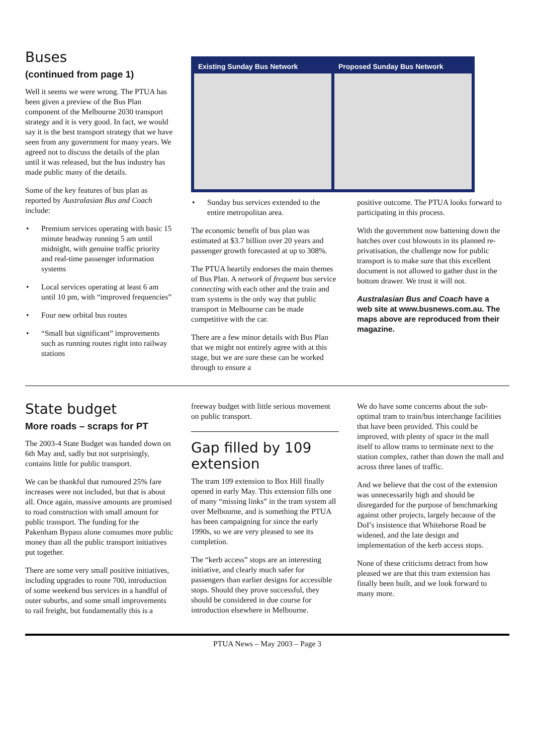Buses
(continued from page 1)
Well it seems we were wrong. The PTUA has been given a preview of the Bus Plan component of the Melbourne 2030 transport strategy and it is very good. In fact, we would say it is the best transport strategy that we have seen from any government for many years. We agreed not to discuss the details of the plan until it was released, but the bus industry has made public many of the details.
Some of the key features of bus plan as reported by Australasian Bus and Coach include:
• Premium services operating with basic 15 minute headway running 5 am until midnight, with genuine traffic priority and real-time passenger information systems
• Local services operating at least 6 am until 10 pm, with “improved frequencies”
• Four new orbital bus routes
• “Small but significant” improvements such as running routes right into railway stations
Existing Sunday Bus Network Proposed Sunday Bus Network
• Sunday bus services extended to the entire metropolitan area.
The economic benefit of bus plan was estimated at $3.7 billion over 20 years and passenger growth forecasted at up to 308%.
The PTUA heartily endorses the main themes of Bus Plan. A network of frequent bus service connecting with each other and the train and tram systems is the only way that public transport in Melbourne can be made competitive with the car.
There are a few minor details with Bus Plan that we might not entirely agree with at this stage, but we are sure these can be worked through to ensure a
positive outcome. The PTUA looks forward to participating in this process.
With the government now battening down the hatches over cost blowouts in its planned re-privatisation, the challenge now for public transport is to make sure that this excellent document is not allowed to gather dust in the bottom drawer. We trust it will not.
Australasian Bus and Coach have a web site at www.busnews.com.au. The maps above are reproduced from their magazine.
State budget
More roads – scraps for PT
The 2003-4 State Budget was handed down on 6th May and, sadly but not surprisingly, contains little for public transport.
We can be thankful that rumoured 25% fare increases were not included, but that is about all. Once again, massive amounts are promised to road construction with small amount for public transport. The funding for the Pakenham Bypass alone consumes more public money than all the public transport initiatives put together.
There are some very small positive initiatives, including upgrades to route 700, introduction of some weekend bus services in a handful of outer suburbs, and some small improvements to rail freight, but fundamentally this is a
freeway budget with little serious movement on public transport.
Gap filled by 109 extension
The tram 109 extension to Box Hill finally opened in early May. This extension fills one of many “missing links” in the tram system all over Melbourne, and is something the PTUA has been campaigning for since the early 1990s, so we are very pleased to see its completion.
The “kerb access” stops are an interesting initiative, and clearly much safer for passengers than earlier designs for accessible stops. Should they prove successful, they should be considered in due course for introduction elsewhere in Melbourne.
We do have some concerns about the sub-optimal tram to train/bus interchange facilities that have been provided. This could be improved, with plenty of space in the mall itself to allow trams to terminate next to the station complex, rather than down the mall and across three lanes of traffic.
And we believe that the cost of the extension was unnecessarily high and should be disregarded for the purpose of benchmarking against other projects, largely because of the DoI’s insistence that Whitehorse Road be widened, and the late design and implementation of the kerb access stops.
None of these criticisms detract from how pleased we are that this tram extension has finally been built, and we look forward to many more.
PTUA News – May 2003 – Page 3